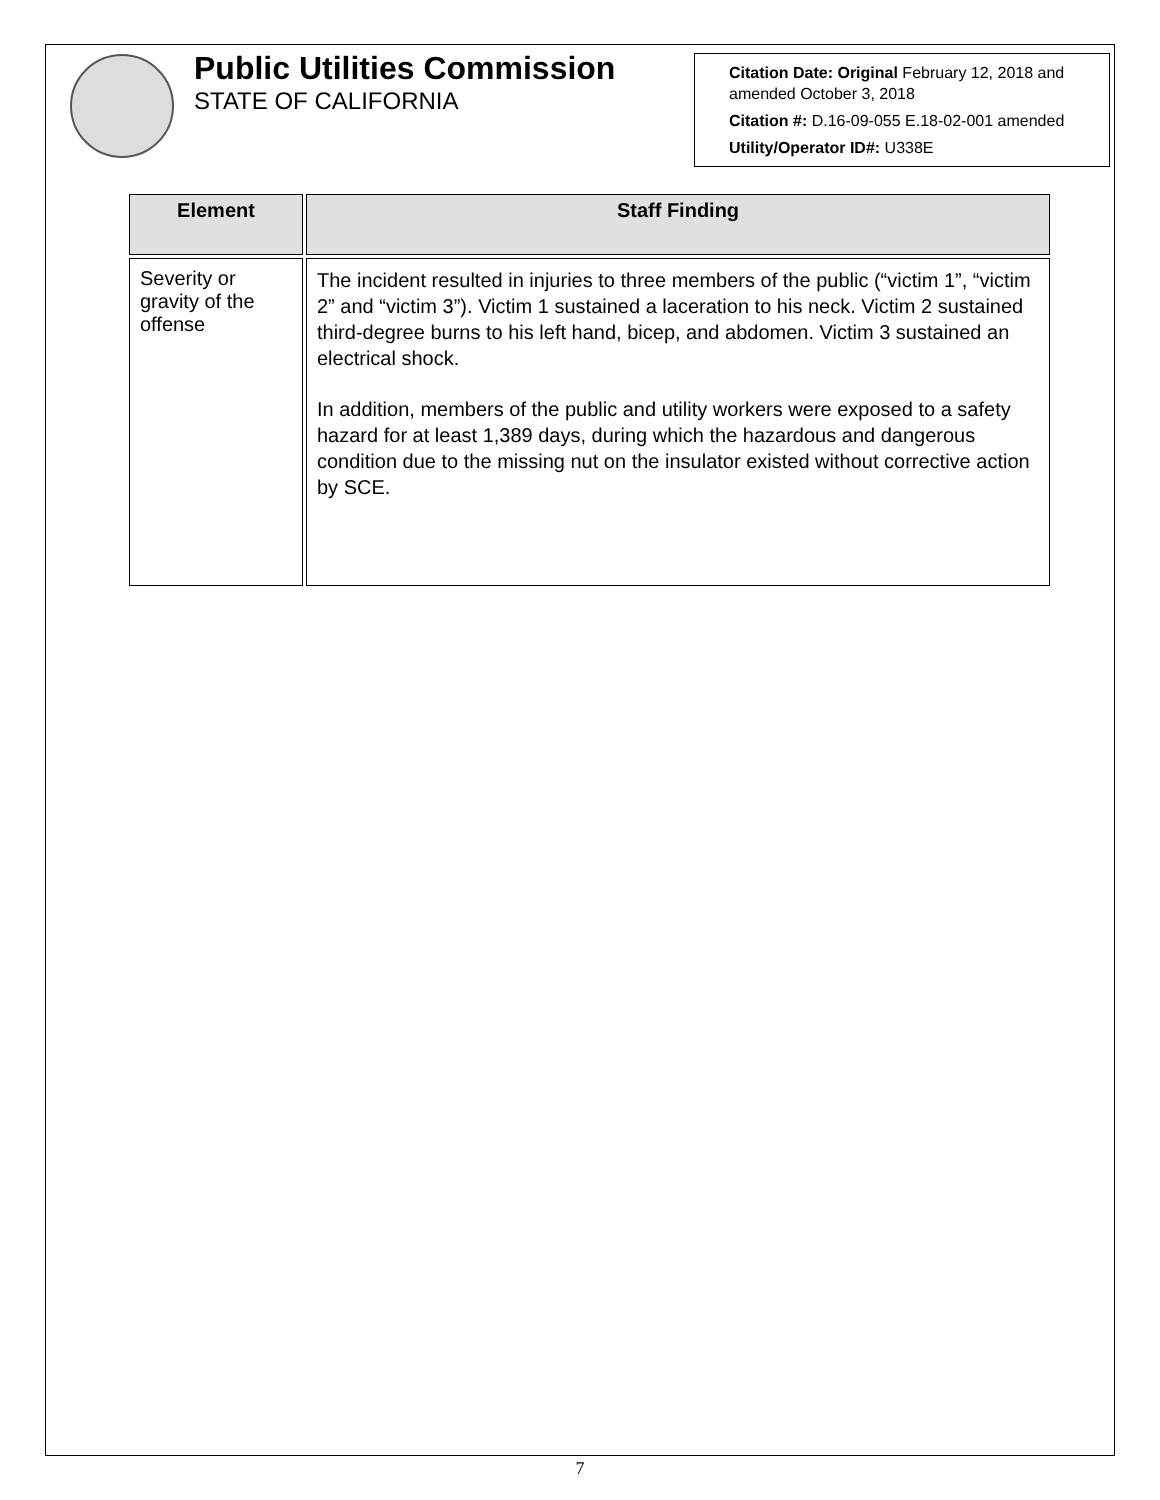Public Utilities Commission
STATE OF CALIFORNIA
Citation Date: Original February 12, 2018 and amended October 3, 2018
Citation #: D.16-09-055 E.18-02-001 amended
Utility/Operator ID#: U338E
| Element | Staff Finding |
| --- | --- |
| Severity or gravity of the offense | The incident resulted in injuries to three members of the public (“victim 1”, “victim 2” and “victim 3”). Victim 1 sustained a laceration to his neck. Victim 2 sustained third-degree burns to his left hand, bicep, and abdomen. Victim 3 sustained an electrical shock. In addition, members of the public and utility workers were exposed to a safety hazard for at least 1,389 days, during which the hazardous and dangerous condition due to the missing nut on the insulator existed without corrective action by SCE. |
7